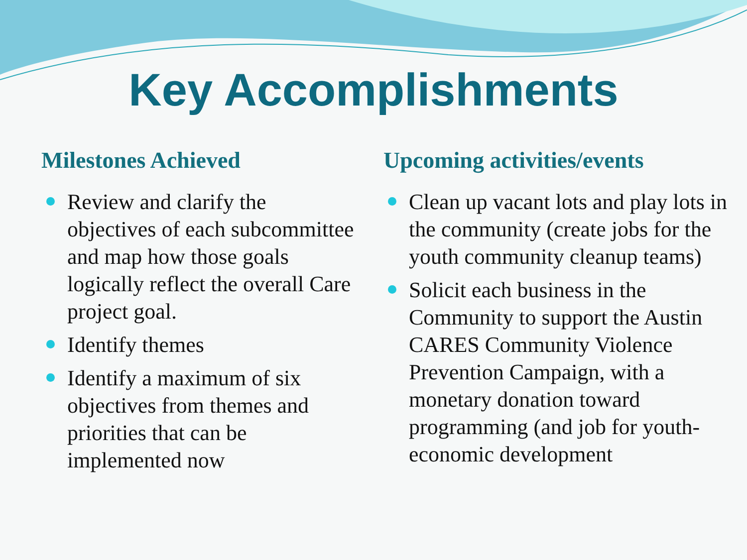Key Accomplishments
Milestones Achieved
Review and clarify the objectives of each subcommittee and map how those goals logically reflect the overall Care project goal.
Identify themes
Identify a maximum of six objectives from themes and priorities that can be implemented now
Upcoming activities/events
Clean up vacant lots and play lots in the community (create jobs for the youth community cleanup teams)
Solicit each business in the Community to support the Austin CARES Community Violence Prevention Campaign, with a monetary donation toward programming (and job for youth-economic development